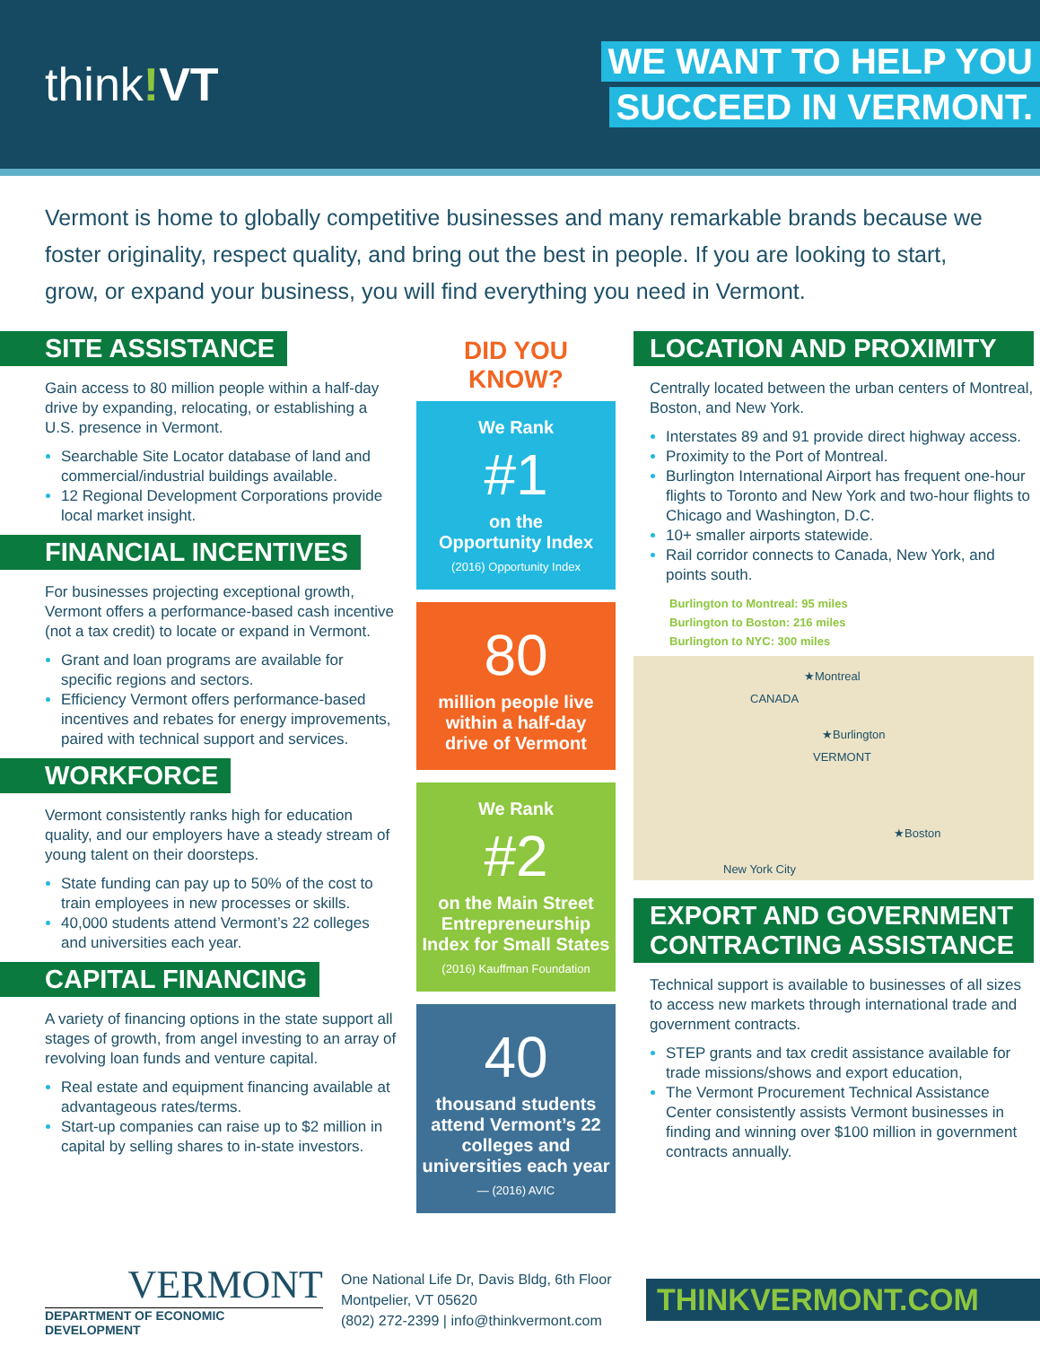think!VT
WE WANT TO HELP YOU
SUCCEED IN VERMONT.
Vermont is home to globally competitive businesses and many remarkable brands because we foster originality, respect quality, and bring out the best in people. If you are looking to start, grow, or expand your business, you will find everything you need in Vermont.
SITE ASSISTANCE
Gain access to 80 million people within a half-day drive by expanding, relocating, or establishing a U.S. presence in Vermont.
Searchable Site Locator database of land and commercial/industrial buildings available.
12 Regional Development Corporations provide local market insight.
FINANCIAL INCENTIVES
For businesses projecting exceptional growth, Vermont offers a performance-based cash incentive (not a tax credit) to locate or expand in Vermont.
Grant and loan programs are available for specific regions and sectors.
Efficiency Vermont offers performance-based incentives and rebates for energy improvements, paired with technical support and services.
WORKFORCE
Vermont consistently ranks high for education quality, and our employers have a steady stream of young talent on their doorsteps.
State funding can pay up to 50% of the cost to train employees in new processes or skills.
40,000 students attend Vermont’s 22 colleges and universities each year.
CAPITAL FINANCING
A variety of financing options in the state support all stages of growth, from angel investing to an array of revolving loan funds and venture capital.
Real estate and equipment financing available at advantageous rates/terms.
Start-up companies can raise up to $2 million in capital by selling shares to in-state investors.
DID YOU KNOW?
We Rank
#1
on the
Opportunity Index
(2016) Opportunity Index
80
million people live within a half-day drive of Vermont
We Rank
#2
on the Main Street Entrepreneurship Index for Small States
(2016) Kauffman Foundation
40
thousand students attend Vermont’s 22 colleges and universities each year
— (2016) AVIC
LOCATION AND PROXIMITY
Centrally located between the urban centers of Montreal, Boston, and New York.
Interstates 89 and 91 provide direct highway access.
Proximity to the Port of Montreal.
Burlington International Airport has frequent one-hour flights to Toronto and New York and two-hour flights to Chicago and Washington, D.C.
10+ smaller airports statewide.
Rail corridor connects to Canada, New York, and points south.
Burlington to Montreal: 95 miles
Burlington to Boston: 216 miles
Burlington to NYC: 300 miles
★Montreal
CANADA
★Burlington
VERMONT
★Boston
New York City
EXPORT AND GOVERNMENT CONTRACTING ASSISTANCE
Technical support is available to businesses of all sizes to access new markets through international trade and government contracts.
STEP grants and tax credit assistance available for trade missions/shows and export education,
The Vermont Procurement Technical Assistance Center consistently assists Vermont businesses in finding and winning over $100 million in government contracts annually.
VERMONT
DEPARTMENT OF ECONOMIC DEVELOPMENT
One National Life Dr, Davis Bldg, 6th Floor
Montpelier, VT 05620
(802) 272-2399 | info@thinkvermont.com
THINKVERMONT.COM